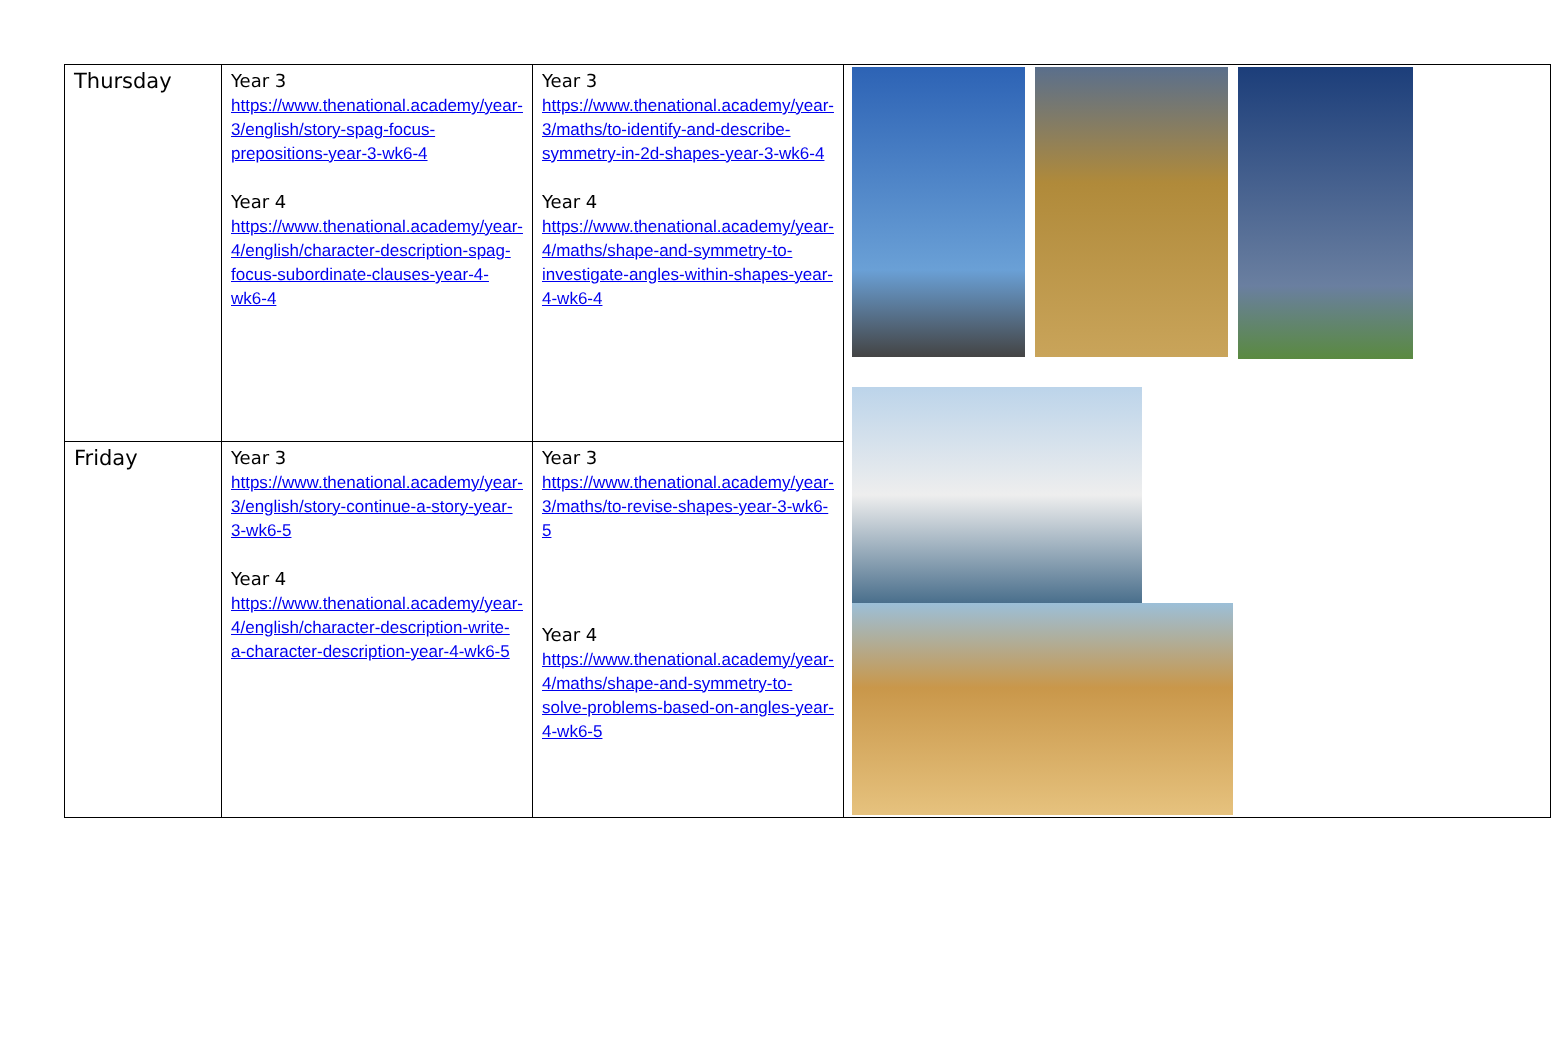| Thursday | Year 3 https://www.thenational.academy/year-3/english/story-spag-focus-prepositions-year-3-wk6-4 Year 4 https://www.thenational.academy/year-4/english/character-description-spag-focus-subordinate-clauses-year-4-wk6-4 | Year 3 https://www.thenational.academy/year-3/maths/to-identify-and-describe-symmetry-in-2d-shapes-year-3-wk6-4 Year 4 https://www.thenational.academy/year-4/maths/shape-and-symmetry-to-investigate-angles-within-shapes-year-4-wk6-4 | |
| Friday | Year 3 https://www.thenational.academy/year-3/english/story-continue-a-story-year-3-wk6-5 Year 4 https://www.thenational.academy/year-4/english/character-description-write-a-character-description-year-4-wk6-5 | Year 3 https://www.thenational.academy/year-3/maths/to-revise-shapes-year-3-wk6-5 Year 4 https://www.thenational.academy/year-4/maths/shape-and-symmetry-to-solve-problems-based-on-angles-year-4-wk6-5 | |